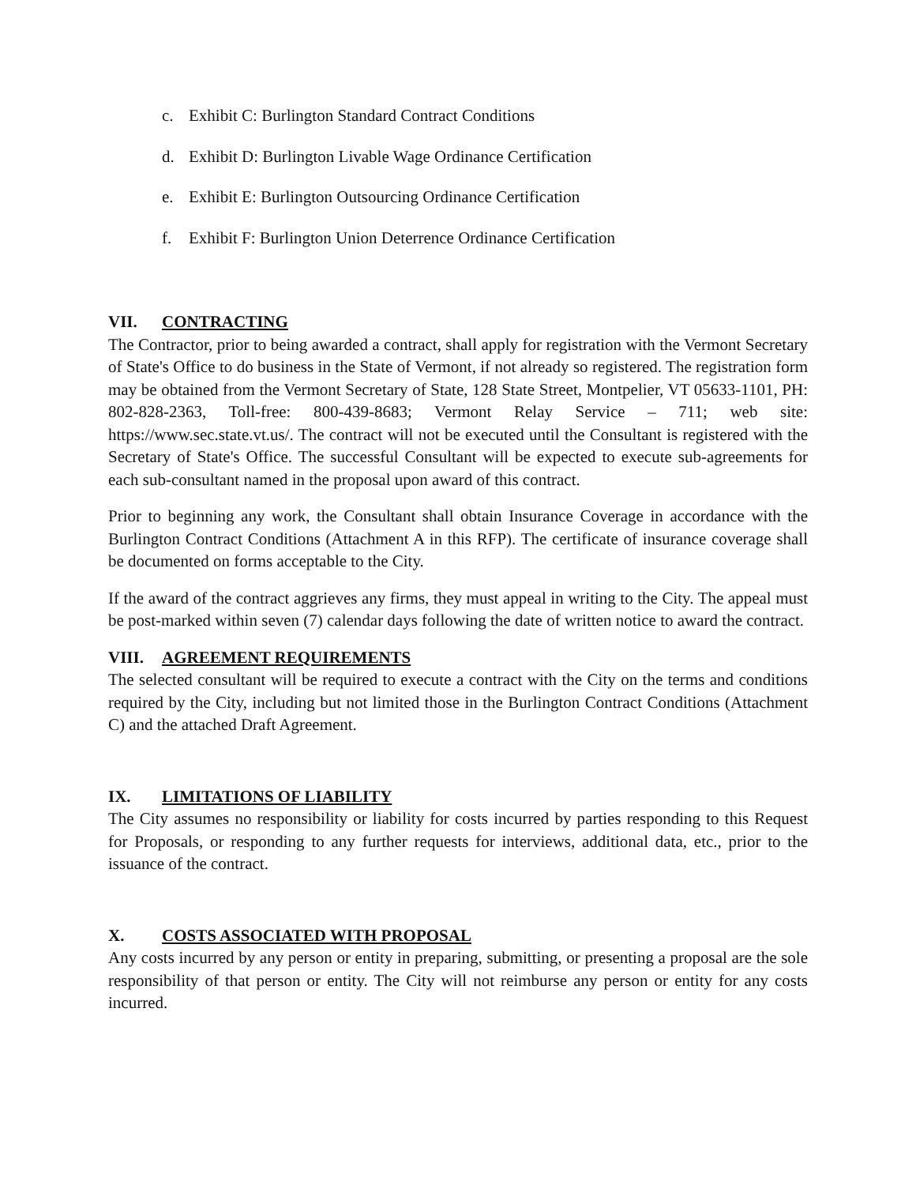c. Exhibit C: Burlington Standard Contract Conditions
d. Exhibit D: Burlington Livable Wage Ordinance Certification
e. Exhibit E: Burlington Outsourcing Ordinance Certification
f. Exhibit F: Burlington Union Deterrence Ordinance Certification
VII. CONTRACTING
The Contractor, prior to being awarded a contract, shall apply for registration with the Vermont Secretary of State's Office to do business in the State of Vermont, if not already so registered. The registration form may be obtained from the Vermont Secretary of State, 128 State Street, Montpelier, VT 05633-1101, PH: 802-828-2363, Toll-free: 800-439-8683; Vermont Relay Service – 711; web site: https://www.sec.state.vt.us/. The contract will not be executed until the Consultant is registered with the Secretary of State's Office. The successful Consultant will be expected to execute sub-agreements for each sub-consultant named in the proposal upon award of this contract.
Prior to beginning any work, the Consultant shall obtain Insurance Coverage in accordance with the Burlington Contract Conditions (Attachment A in this RFP). The certificate of insurance coverage shall be documented on forms acceptable to the City.
If the award of the contract aggrieves any firms, they must appeal in writing to the City. The appeal must be post-marked within seven (7) calendar days following the date of written notice to award the contract.
VIII. AGREEMENT REQUIREMENTS
The selected consultant will be required to execute a contract with the City on the terms and conditions required by the City, including but not limited those in the Burlington Contract Conditions (Attachment C) and the attached Draft Agreement.
IX. LIMITATIONS OF LIABILITY
The City assumes no responsibility or liability for costs incurred by parties responding to this Request for Proposals, or responding to any further requests for interviews, additional data, etc., prior to the issuance of the contract.
X. COSTS ASSOCIATED WITH PROPOSAL
Any costs incurred by any person or entity in preparing, submitting, or presenting a proposal are the sole responsibility of that person or entity. The City will not reimburse any person or entity for any costs incurred.